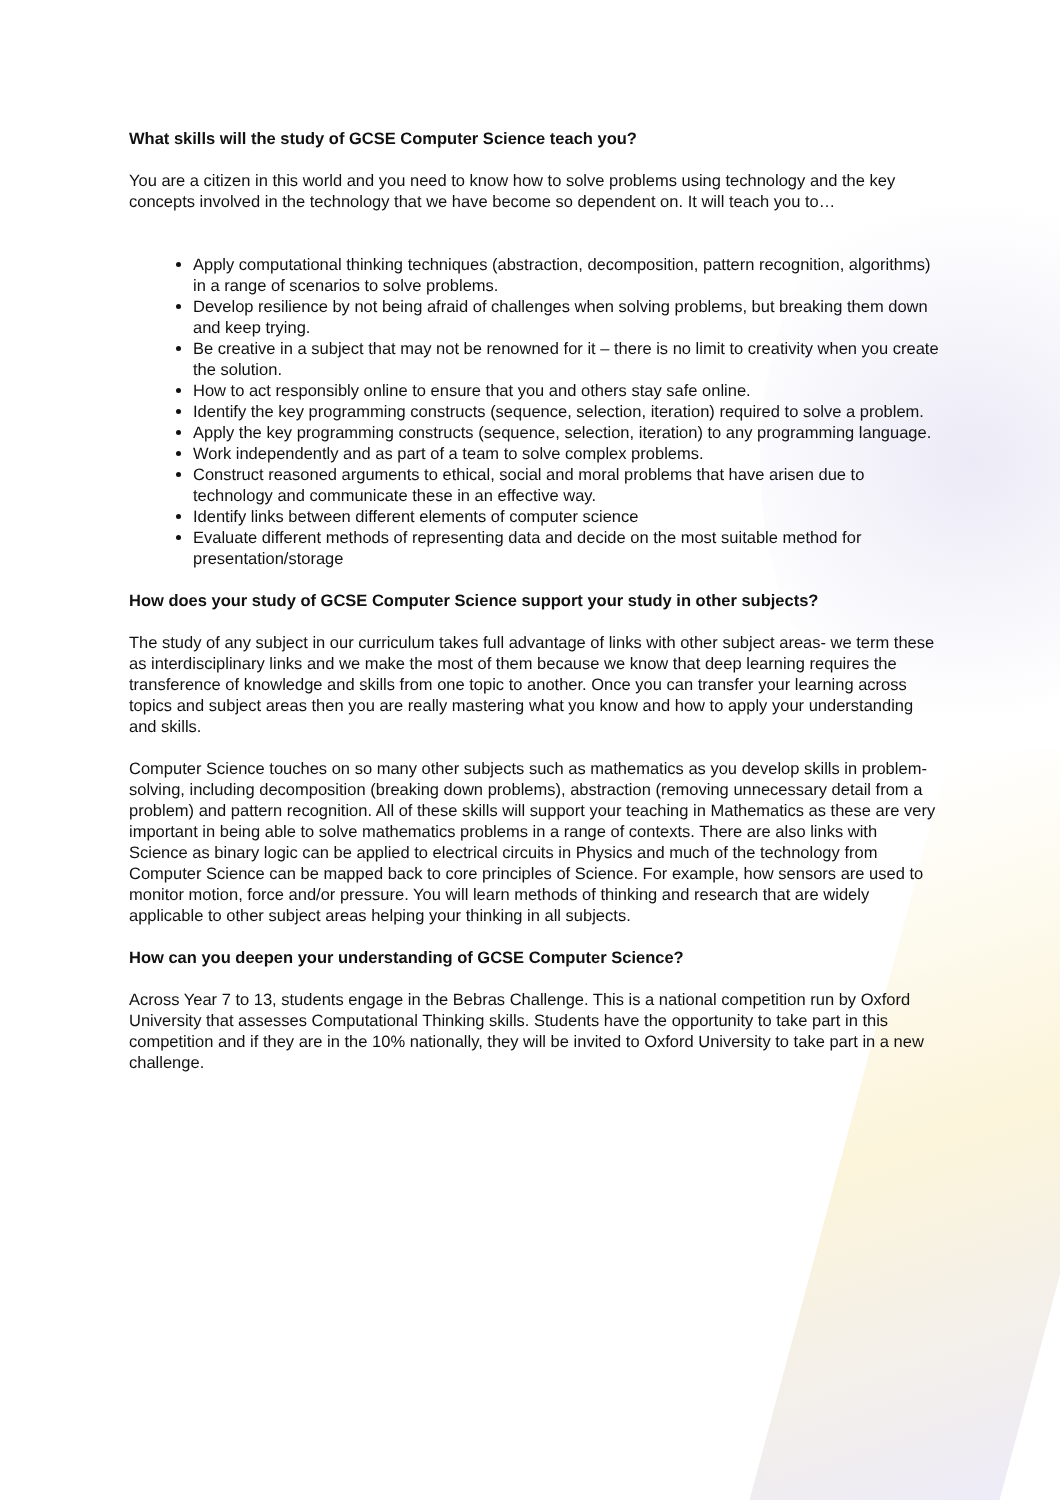What skills will the study of GCSE Computer Science teach you?
You are a citizen in this world and you need to know how to solve problems using technology and the key concepts involved in the technology that we have become so dependent on. It will teach you to…
Apply computational thinking techniques (abstraction, decomposition, pattern recognition, algorithms) in a range of scenarios to solve problems.
Develop resilience by not being afraid of challenges when solving problems, but breaking them down and keep trying.
Be creative in a subject that may not be renowned for it – there is no limit to creativity when you create the solution.
How to act responsibly online to ensure that you and others stay safe online.
Identify the key programming constructs (sequence, selection, iteration) required to solve a problem.
Apply the key programming constructs (sequence, selection, iteration) to any programming language.
Work independently and as part of a team to solve complex problems.
Construct reasoned arguments to ethical, social and moral problems that have arisen due to technology and communicate these in an effective way.
Identify links between different elements of computer science
Evaluate different methods of representing data and decide on the most suitable method for presentation/storage
How does your study of GCSE Computer Science support your study in other subjects?
The study of any subject in our curriculum takes full advantage of links with other subject areas- we term these as interdisciplinary links and we make the most of them because we know that deep learning requires the transference of knowledge and skills from one topic to another. Once you can transfer your learning across topics and subject areas then you are really mastering what you know and how to apply your understanding and skills.
Computer Science touches on so many other subjects such as mathematics as you develop skills in problem-solving, including decomposition (breaking down problems), abstraction (removing unnecessary detail from a problem) and pattern recognition. All of these skills will support your teaching in Mathematics as these are very important in being able to solve mathematics problems in a range of contexts. There are also links with Science as binary logic can be applied to electrical circuits in Physics and much of the technology from Computer Science can be mapped back to core principles of Science. For example, how sensors are used to monitor motion, force and/or pressure. You will learn methods of thinking and research that are widely applicable to other subject areas helping your thinking in all subjects.
How can you deepen your understanding of GCSE Computer Science?
Across Year 7 to 13, students engage in the Bebras Challenge. This is a national competition run by Oxford University that assesses Computational Thinking skills. Students have the opportunity to take part in this competition and if they are in the 10% nationally, they will be invited to Oxford University to take part in a new challenge.